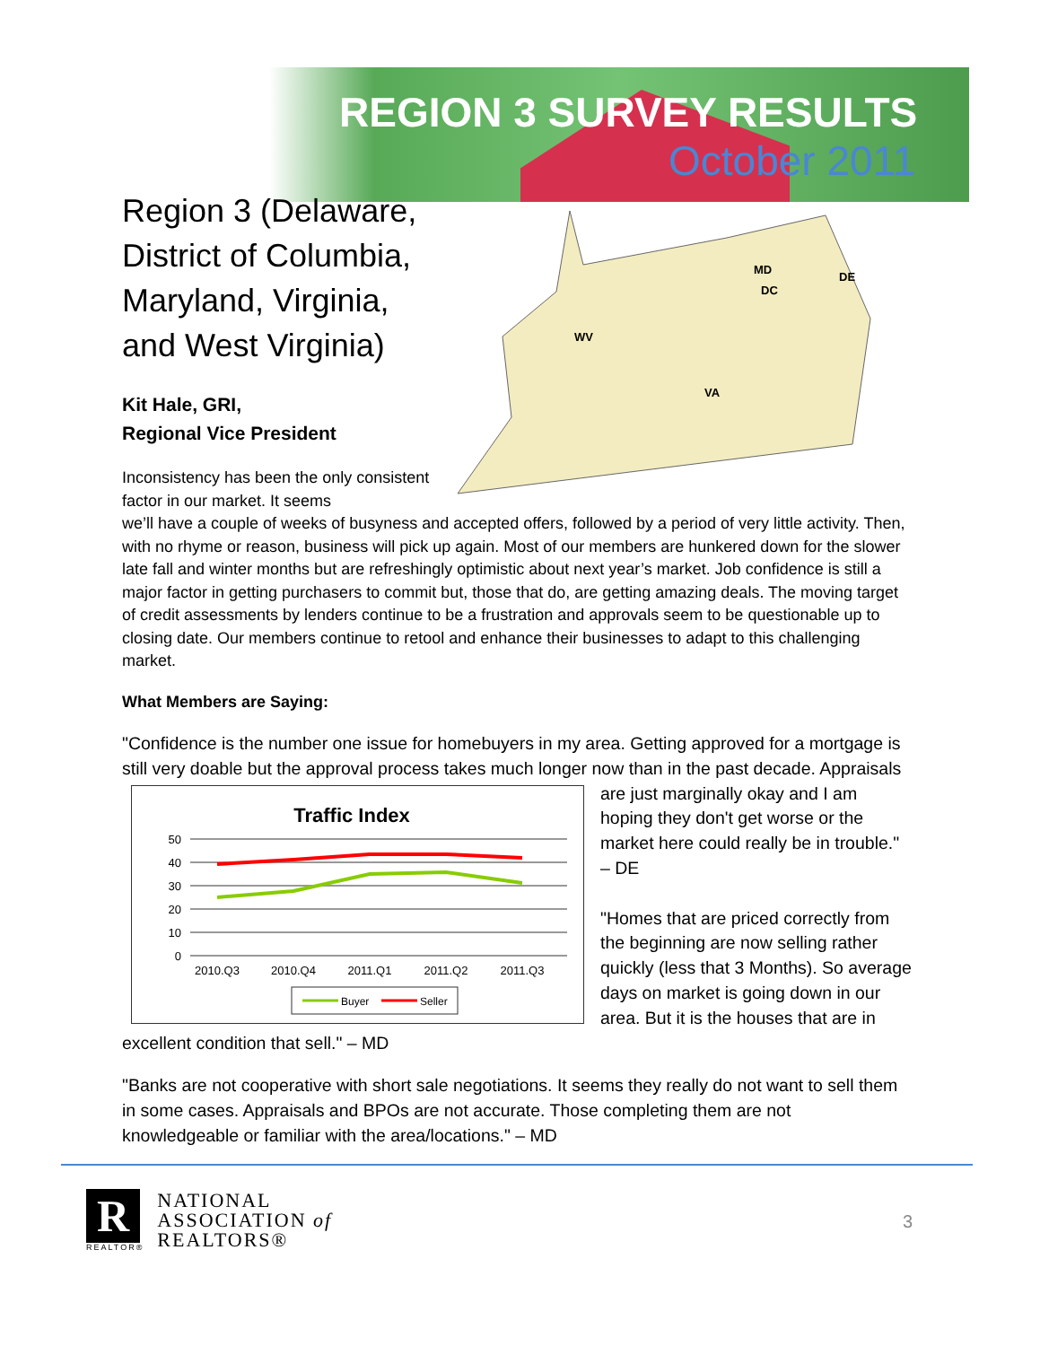REGION 3 SURVEY RESULTS
October 2011
Region 3 (Delaware, District of Columbia, Maryland, Virginia, and West Virginia)
Kit Hale, GRI,
Regional Vice President
MD
DC
DE
WV
VA
Inconsistency has been the only consistent factor in our market. It seems
we’ll have a couple of weeks of busyness and accepted offers, followed by a period of very little activity. Then, with no rhyme or reason, business will pick up again. Most of our members are hunkered down for the slower late fall and winter months but are refreshingly optimistic about next year’s market. Job confidence is still a major factor in getting purchasers to commit but, those that do, are getting amazing deals. The moving target of credit assessments by lenders continue to be a frustration and approvals seem to be questionable up to closing date. Our members continue to retool and enhance their businesses to adapt to this challenging market.
What Members are Saying:
"Confidence is the number one issue for homebuyers in my area. Getting approved for a mortgage is still very doable but the approval process takes much longer now than in the past
Traffic Index
50
40
30
20
10
0
2010.Q3
2010.Q4
2011.Q1
2011.Q2
2011.Q3
Buyer
Seller
decade. Appraisals are just marginally okay and I am hoping they don't get worse or the market here could really be in trouble." – DE
"Homes that are priced correctly from the beginning are now selling rather quickly (less that 3 Months). So average days on market is going down in our area. But it is the houses that are in excellent condition that sell." – MD
"Banks are not cooperative with short sale negotiations. It seems they really do not want to sell them in some cases. Appraisals and BPOs are not accurate. Those completing them are not knowledgeable or familiar with the area/locations." – MD
R
REALTOR®
NATIONAL
ASSOCIATION of
REALTORS®
3